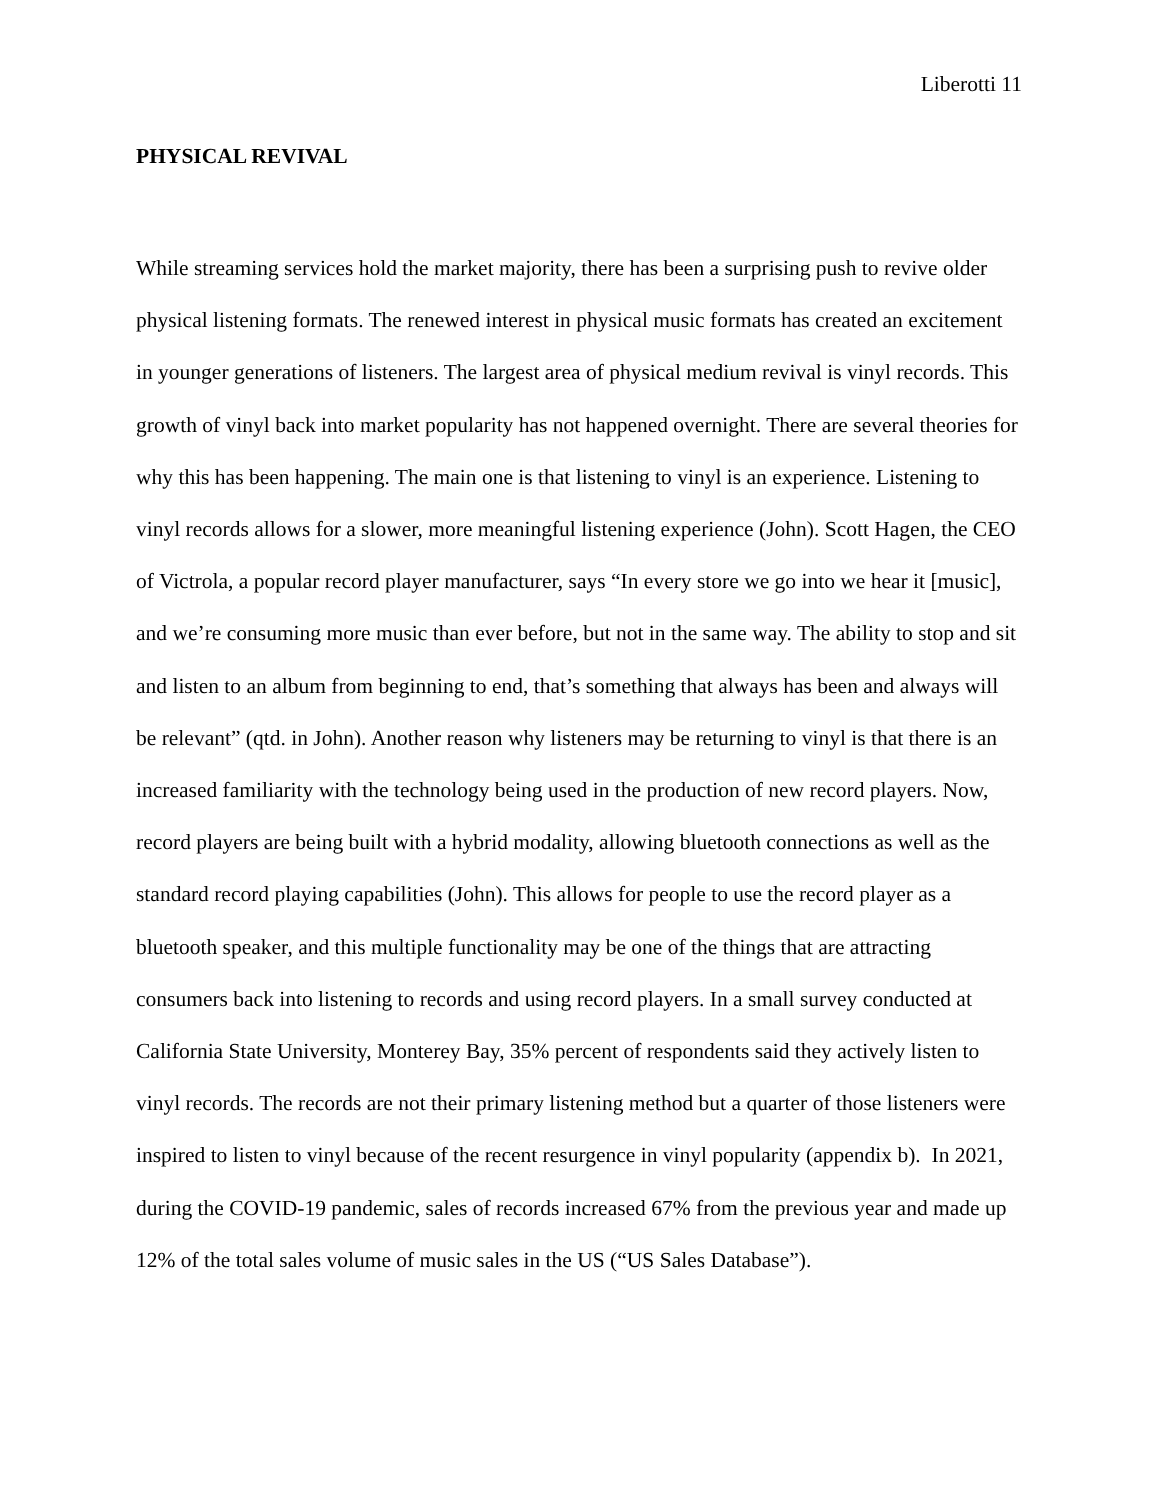Liberotti 11
PHYSICAL REVIVAL
While streaming services hold the market majority, there has been a surprising push to revive older physical listening formats. The renewed interest in physical music formats has created an excitement in younger generations of listeners. The largest area of physical medium revival is vinyl records. This growth of vinyl back into market popularity has not happened overnight. There are several theories for why this has been happening. The main one is that listening to vinyl is an experience. Listening to vinyl records allows for a slower, more meaningful listening experience (John). Scott Hagen, the CEO of Victrola, a popular record player manufacturer, says “In every store we go into we hear it [music], and we’re consuming more music than ever before, but not in the same way. The ability to stop and sit and listen to an album from beginning to end, that’s something that always has been and always will be relevant” (qtd. in John). Another reason why listeners may be returning to vinyl is that there is an increased familiarity with the technology being used in the production of new record players. Now, record players are being built with a hybrid modality, allowing bluetooth connections as well as the standard record playing capabilities (John). This allows for people to use the record player as a bluetooth speaker, and this multiple functionality may be one of the things that are attracting consumers back into listening to records and using record players. In a small survey conducted at California State University, Monterey Bay, 35% percent of respondents said they actively listen to vinyl records. The records are not their primary listening method but a quarter of those listeners were inspired to listen to vinyl because of the recent resurgence in vinyl popularity (appendix b). In 2021, during the COVID-19 pandemic, sales of records increased 67% from the previous year and made up 12% of the total sales volume of music sales in the US (“US Sales Database”).